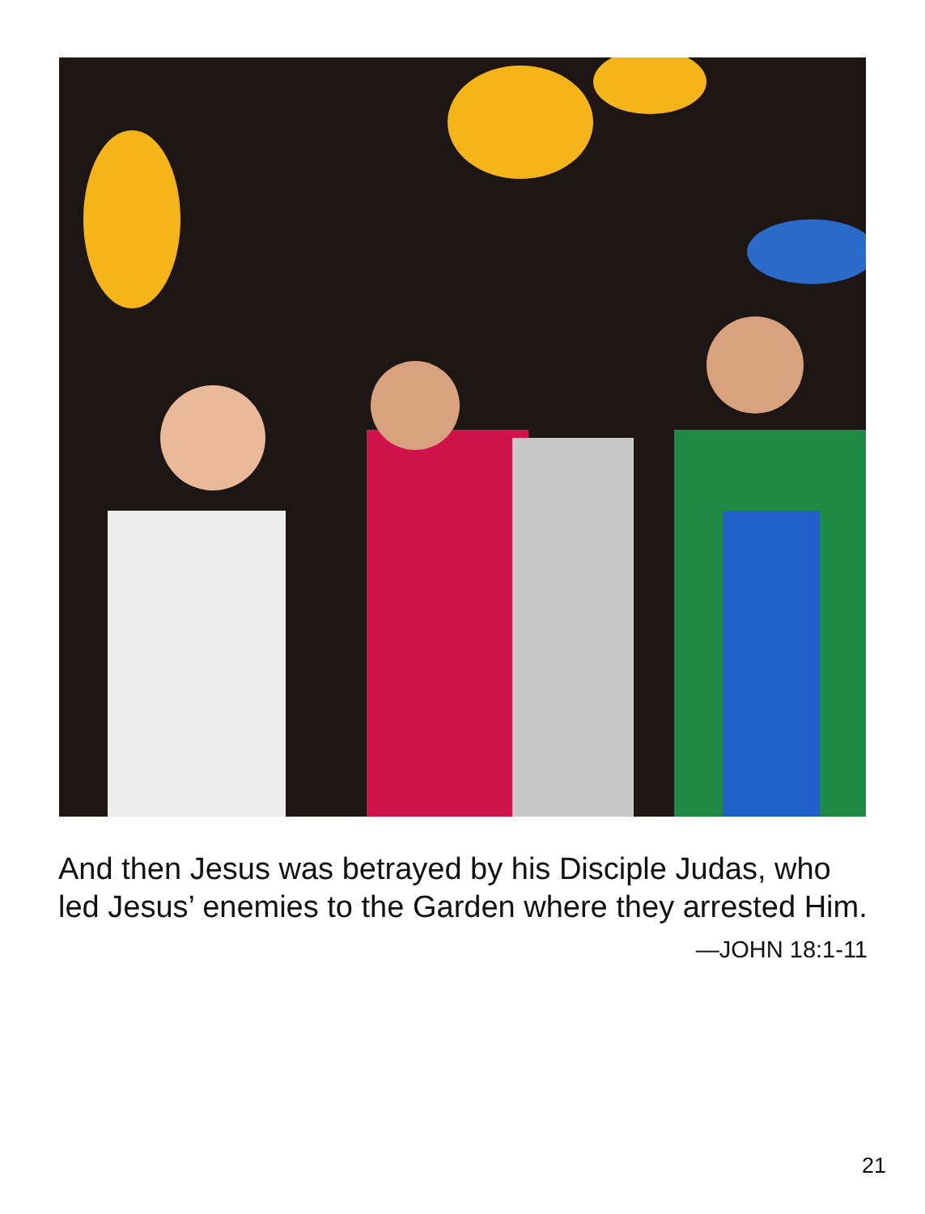And then Jesus was betrayed by his Disciple Judas, who led Jesus’ enemies to the Garden where they arrested Him.
—JOHN 18:1-11
21